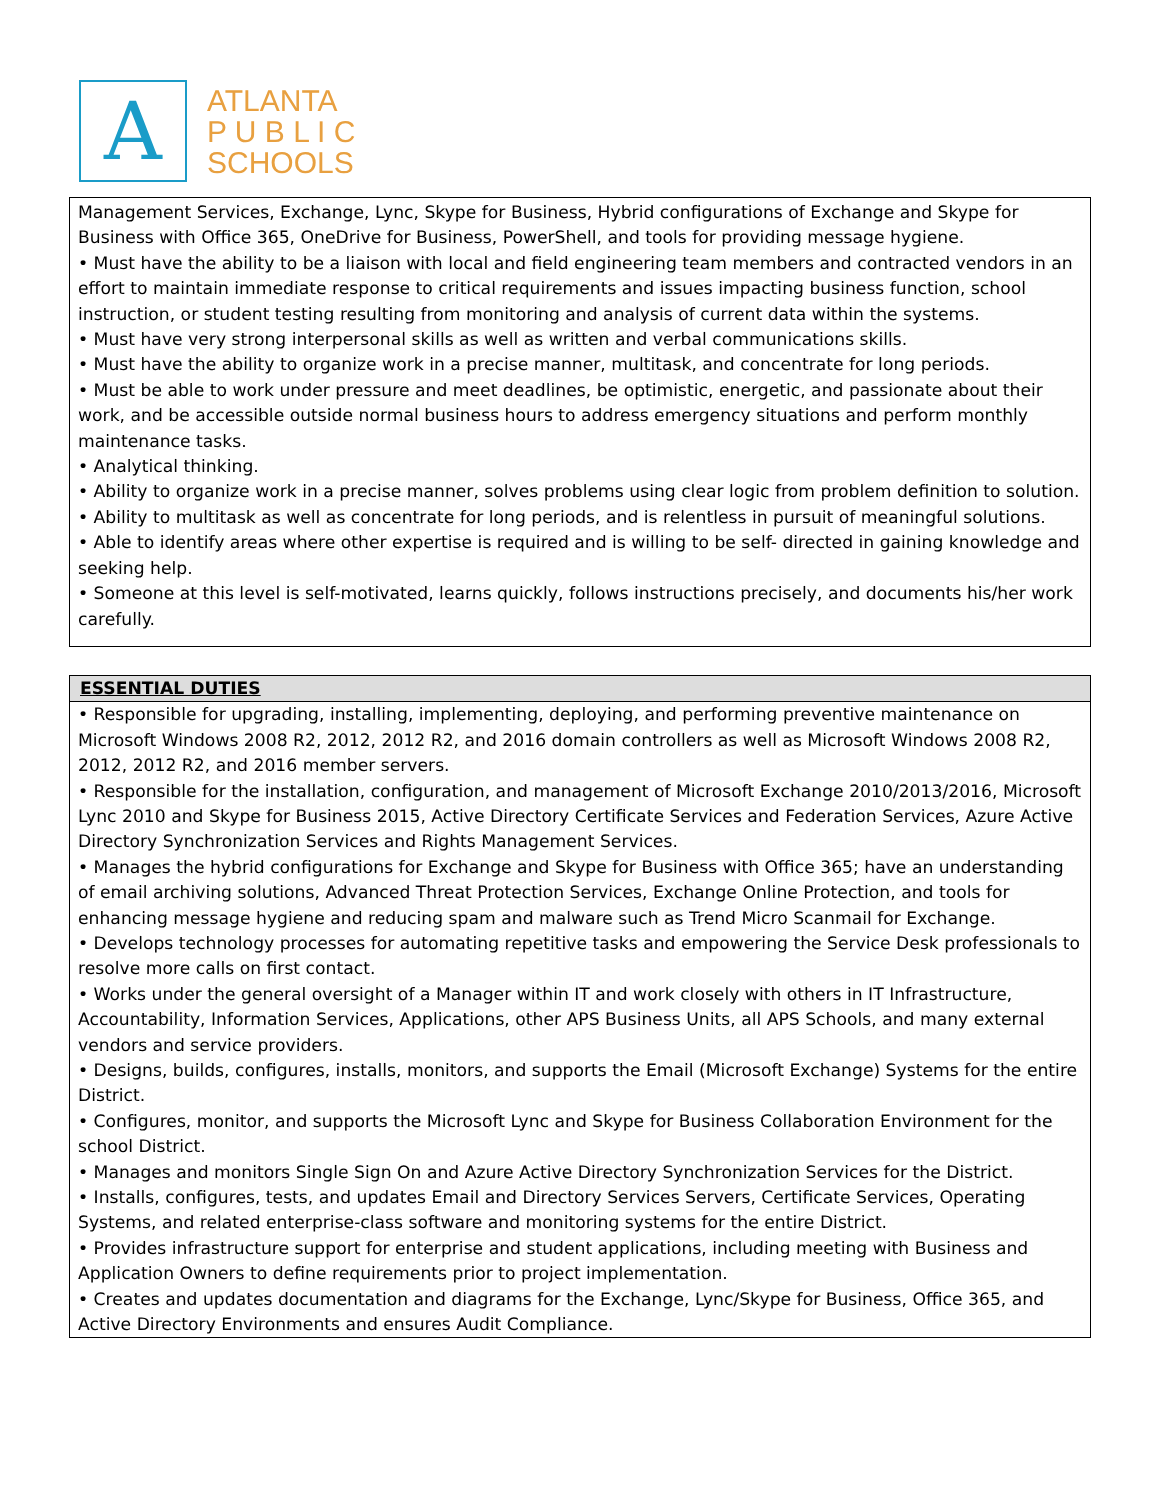A
ATLANTA
P U B L I C
SCHOOLS
Management Services, Exchange, Lync, Skype for Business, Hybrid configurations of Exchange and Skype for Business with Office 365, OneDrive for Business, PowerShell, and tools for providing message hygiene.
• Must have the ability to be a liaison with local and field engineering team members and contracted vendors in an effort to maintain immediate response to critical requirements and issues impacting business function, school instruction, or student testing resulting from monitoring and analysis of current data within the systems.
• Must have very strong interpersonal skills as well as written and verbal communications skills.
• Must have the ability to organize work in a precise manner, multitask, and concentrate for long periods.
• Must be able to work under pressure and meet deadlines, be optimistic, energetic, and passionate about their work, and be accessible outside normal business hours to address emergency situations and perform monthly maintenance tasks.
• Analytical thinking.
• Ability to organize work in a precise manner, solves problems using clear logic from problem definition to solution.
• Ability to multitask as well as concentrate for long periods, and is relentless in pursuit of meaningful solutions.
• Able to identify areas where other expertise is required and is willing to be self- directed in gaining knowledge and seeking help.
• Someone at this level is self-motivated, learns quickly, follows instructions precisely, and documents his/her work carefully.
ESSENTIAL DUTIES
• Responsible for upgrading, installing, implementing, deploying, and performing preventive maintenance on Microsoft Windows 2008 R2, 2012, 2012 R2, and 2016 domain controllers as well as Microsoft Windows 2008 R2, 2012, 2012 R2, and 2016 member servers.
• Responsible for the installation, configuration, and management of Microsoft Exchange 2010/2013/2016, Microsoft Lync 2010 and Skype for Business 2015, Active Directory Certificate Services and Federation Services, Azure Active Directory Synchronization Services and Rights Management Services.
• Manages the hybrid configurations for Exchange and Skype for Business with Office 365; have an understanding of email archiving solutions, Advanced Threat Protection Services, Exchange Online Protection, and tools for enhancing message hygiene and reducing spam and malware such as Trend Micro Scanmail for Exchange.
• Develops technology processes for automating repetitive tasks and empowering the Service Desk professionals to resolve more calls on first contact.
• Works under the general oversight of a Manager within IT and work closely with others in IT Infrastructure, Accountability, Information Services, Applications, other APS Business Units, all APS Schools, and many external vendors and service providers.
• Designs, builds, configures, installs, monitors, and supports the Email (Microsoft Exchange) Systems for the entire District.
• Configures, monitor, and supports the Microsoft Lync and Skype for Business Collaboration Environment for the school District.
• Manages and monitors Single Sign On and Azure Active Directory Synchronization Services for the District.
• Installs, configures, tests, and updates Email and Directory Services Servers, Certificate Services, Operating Systems, and related enterprise-class software and monitoring systems for the entire District.
• Provides infrastructure support for enterprise and student applications, including meeting with Business and Application Owners to define requirements prior to project implementation.
• Creates and updates documentation and diagrams for the Exchange, Lync/Skype for Business, Office 365, and Active Directory Environments and ensures Audit Compliance.